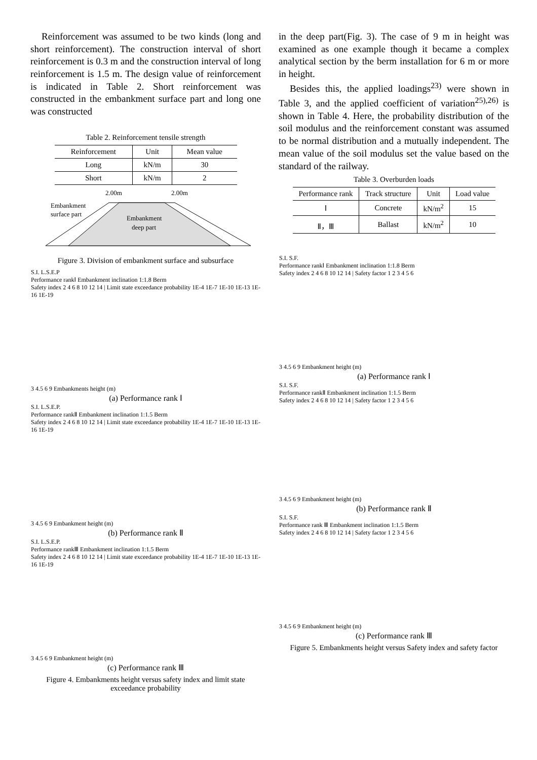Reinforcement was assumed to be two kinds (long and short reinforcement). The construction interval of short reinforcement is 0.3 m and the construction interval of long reinforcement is 1.5 m. The design value of reinforcement is indicated in Table 2. Short reinforcement was constructed in the embankment surface part and long one was constructed
Table 2. Reinforcement tensile strength
| Reinforcement | Unit | Mean value |
| --- | --- | --- |
| Long | kN/m | 30 |
| Short | kN/m | 2 |
2.00m
2.00m
Embankment
surface part
Embankment
deep part
Figure 3. Division of embankment surface and subsurface
S.I. L.S.E.P
Performance rankⅠ Embankment inclination 1:1.8 Berm
Safety index 2 4 6 8 10 12 14 | Limit state exceedance probability 1E-4 1E-7 1E-10 1E-13 1E-16 1E-19
3 4.5 6 9 Embankments height (m)
(a) Performance rank Ⅰ
S.I. L.S.E.P.
Performance rankⅡ Embankment inclination 1:1.5 Berm
Safety index 2 4 6 8 10 12 14 | Limit state exceedance probability 1E-4 1E-7 1E-10 1E-13 1E-16 1E-19
3 4.5 6 9 Embankment height (m)
(b) Performance rank Ⅱ
S.I. L.S.E.P.
Performance rankⅢ Embankment inclination 1:1.5 Berm
Safety index 2 4 6 8 10 12 14 | Limit state exceedance probability 1E-4 1E-7 1E-10 1E-13 1E-16 1E-19
3 4.5 6 9 Embankment height (m)
(c) Performance rank Ⅲ
Figure 4. Embankments height versus safety index and limit state exceedance probability
in the deep part(Fig. 3). The case of 9 m in height was examined as one example though it became a complex analytical section by the berm installation for 6 m or more in height.
Besides this, the applied loadings<sup>23)</sup> were shown in Table 3, and the applied coefficient of variation<sup>25),26)</sup> is shown in Table 4. Here, the probability distribution of the soil modulus and the reinforcement constant was assumed to be normal distribution and a mutually independent. The mean value of the soil modulus set the value based on the standard of the railway.
Table 3. Overburden loads
| Performance rank | Track structure | Unit | Load value |
| --- | --- | --- | --- |
| Ⅰ | Concrete | kN/m<sup>2</sup> | 15 |
| Ⅱ，Ⅲ | Ballast | kN/m<sup>2</sup> | 10 |
S.I. S.F.
Performance rankⅠ Embankment inclination 1:1.8 Berm
Safety index 2 4 6 8 10 12 14 | Safety factor 1 2 3 4 5 6
3 4.5 6 9 Embankment height (m)
(a) Performance rank Ⅰ
S.I. S.F.
Performance rankⅡ Embankment inclination 1:1.5 Berm
Safety index 2 4 6 8 10 12 14 | Safety factor 1 2 3 4 5 6
3 4.5 6 9 Embankment height (m)
(b) Performance rank Ⅱ
S.I. S.F.
Performance rank Ⅲ Embankment inclination 1:1.5 Berm
Safety index 2 4 6 8 10 12 14 | Safety factor 1 2 3 4 5 6
3 4.5 6 9 Embankment height (m)
(c) Performance rank Ⅲ
Figure 5. Embankments height versus Safety index and safety factor